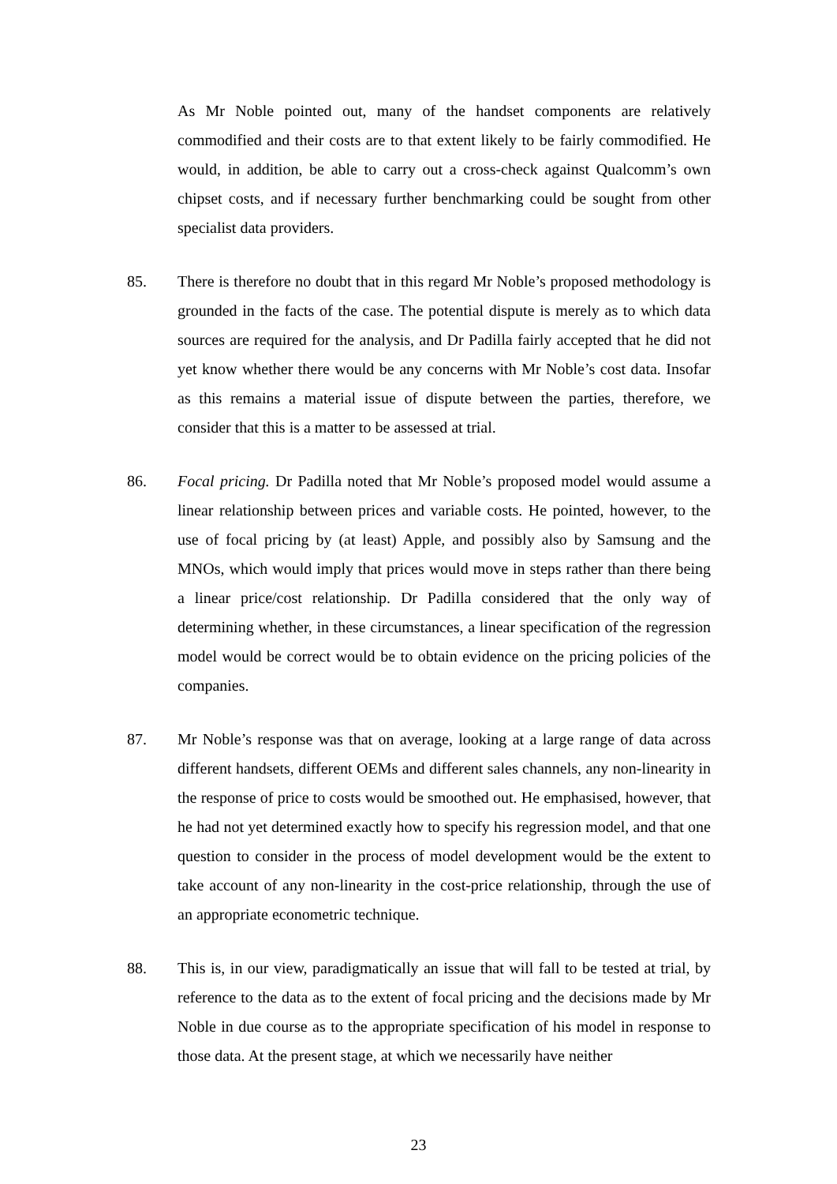As Mr Noble pointed out, many of the handset components are relatively commodified and their costs are to that extent likely to be fairly commodified. He would, in addition, be able to carry out a cross-check against Qualcomm’s own chipset costs, and if necessary further benchmarking could be sought from other specialist data providers.
85. There is therefore no doubt that in this regard Mr Noble’s proposed methodology is grounded in the facts of the case. The potential dispute is merely as to which data sources are required for the analysis, and Dr Padilla fairly accepted that he did not yet know whether there would be any concerns with Mr Noble’s cost data. Insofar as this remains a material issue of dispute between the parties, therefore, we consider that this is a matter to be assessed at trial.
86. Focal pricing. Dr Padilla noted that Mr Noble’s proposed model would assume a linear relationship between prices and variable costs. He pointed, however, to the use of focal pricing by (at least) Apple, and possibly also by Samsung and the MNOs, which would imply that prices would move in steps rather than there being a linear price/cost relationship. Dr Padilla considered that the only way of determining whether, in these circumstances, a linear specification of the regression model would be correct would be to obtain evidence on the pricing policies of the companies.
87. Mr Noble’s response was that on average, looking at a large range of data across different handsets, different OEMs and different sales channels, any non-linearity in the response of price to costs would be smoothed out. He emphasised, however, that he had not yet determined exactly how to specify his regression model, and that one question to consider in the process of model development would be the extent to take account of any non-linearity in the cost-price relationship, through the use of an appropriate econometric technique.
88. This is, in our view, paradigmatically an issue that will fall to be tested at trial, by reference to the data as to the extent of focal pricing and the decisions made by Mr Noble in due course as to the appropriate specification of his model in response to those data. At the present stage, at which we necessarily have neither
23